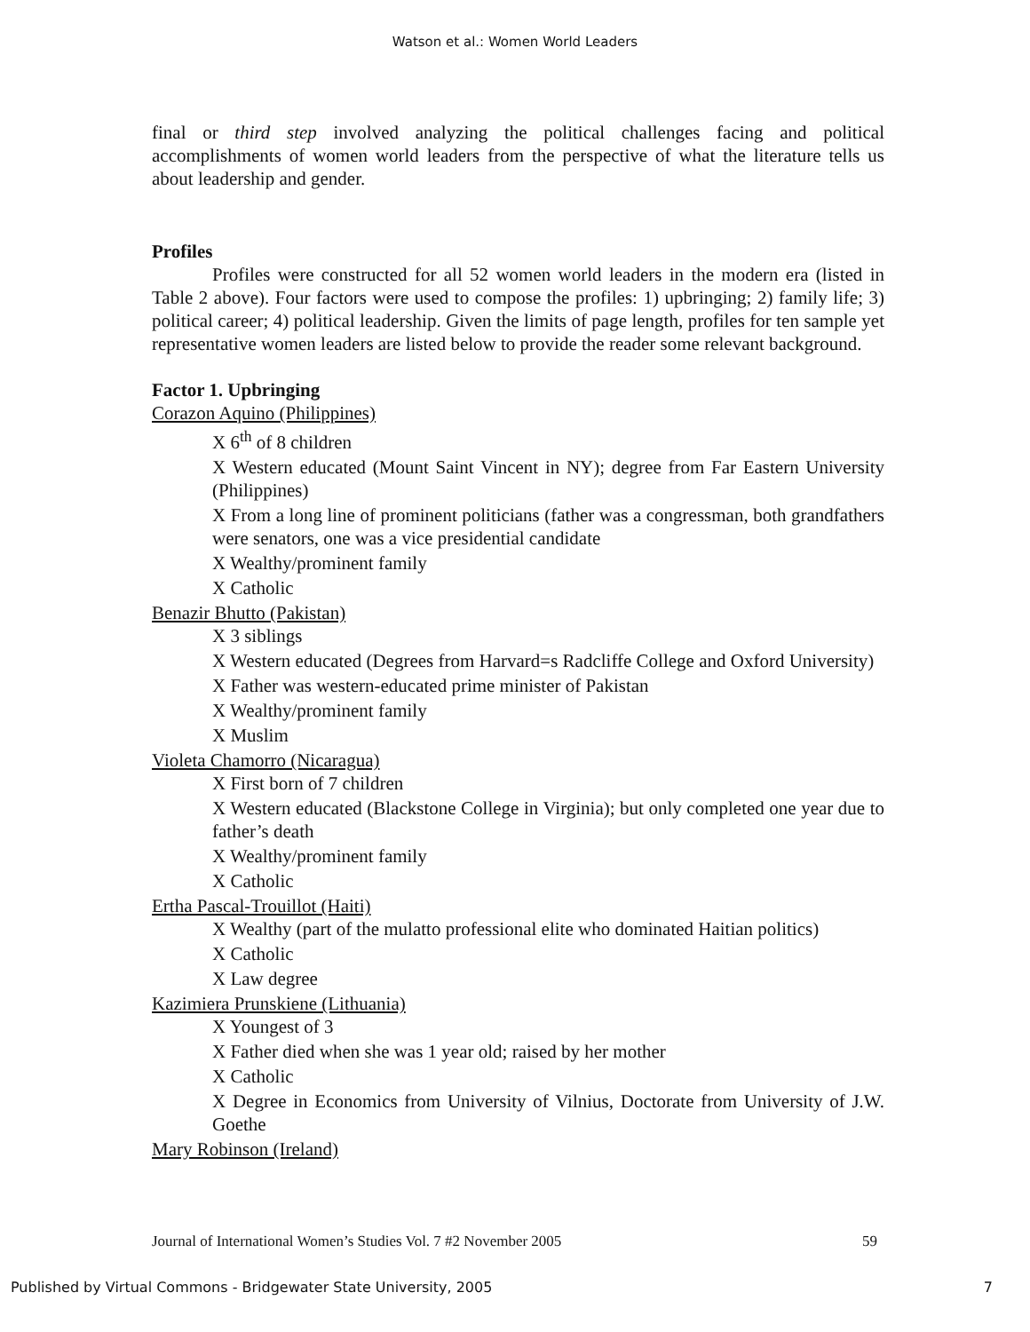Watson et al.: Women World Leaders
final or third step involved analyzing the political challenges facing and political accomplishments of women world leaders from the perspective of what the literature tells us about leadership and gender.
Profiles
Profiles were constructed for all 52 women world leaders in the modern era (listed in Table 2 above). Four factors were used to compose the profiles: 1) upbringing; 2) family life; 3) political career; 4) political leadership. Given the limits of page length, profiles for ten sample yet representative women leaders are listed below to provide the reader some relevant background.
Factor 1. Upbringing
Corazon Aquino (Philippines)
X 6<sup>th</sup> of 8 children
X Western educated (Mount Saint Vincent in NY); degree from Far Eastern University (Philippines)
X From a long line of prominent politicians (father was a congressman, both grandfathers were senators, one was a vice presidential candidate
X Wealthy/prominent family
X Catholic
Benazir Bhutto (Pakistan)
X 3 siblings
X Western educated (Degrees from Harvard=s Radcliffe College and Oxford University)
X Father was western-educated prime minister of Pakistan
X Wealthy/prominent family
X Muslim
Violeta Chamorro (Nicaragua)
X First born of 7 children
X Western educated (Blackstone College in Virginia); but only completed one year due to father’s death
X Wealthy/prominent family
X Catholic
Ertha Pascal-Trouillot (Haiti)
X Wealthy (part of the mulatto professional elite who dominated Haitian politics)
X Catholic
X Law degree
Kazimiera Prunskiene (Lithuania)
X Youngest of 3
X Father died when she was 1 year old; raised by her mother
X Catholic
X Degree in Economics from University of Vilnius, Doctorate from University of J.W. Goethe
Mary Robinson (Ireland)
Journal of International Women’s Studies Vol. 7 #2 November 2005 59
Published by Virtual Commons - Bridgewater State University, 2005 7